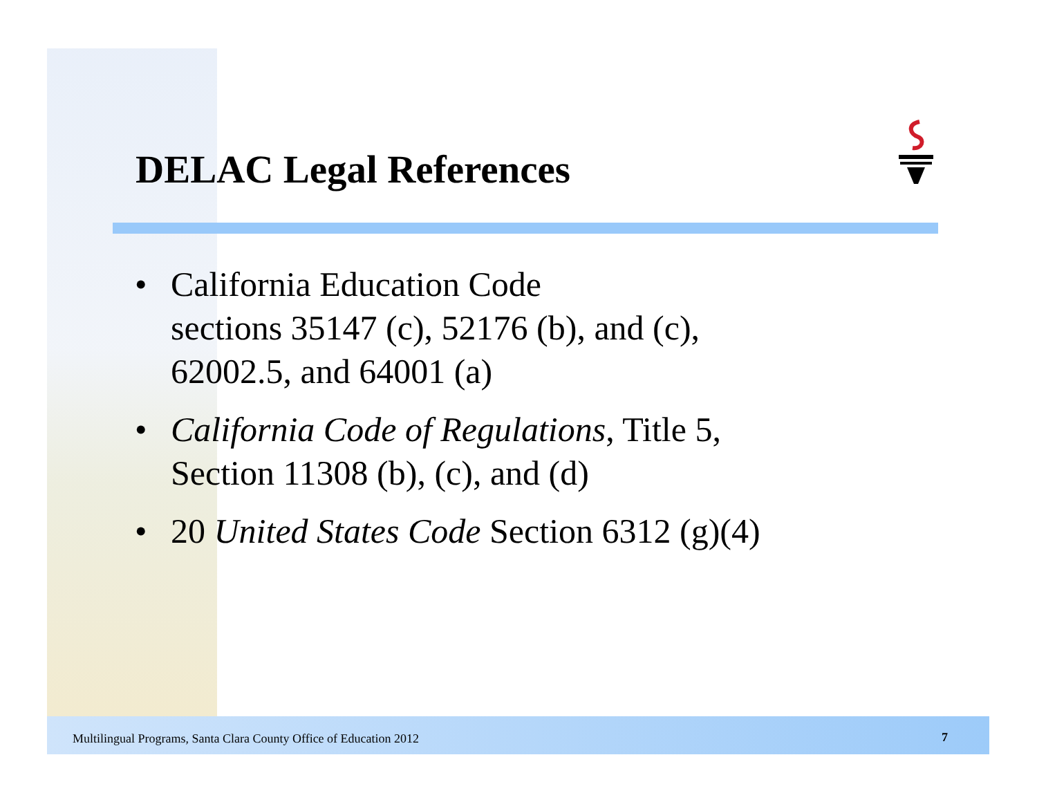DELAC Legal References
• California Education Code
sections 35147 (c), 52176 (b), and (c),
62002.5, and 64001 (a)
• California Code of Regulations, Title 5,
Section 11308 (b), (c), and (d)
• 20 United States Code Section 6312 (g)(4)
Multilingual Programs, Santa Clara County Office of Education 2012
7